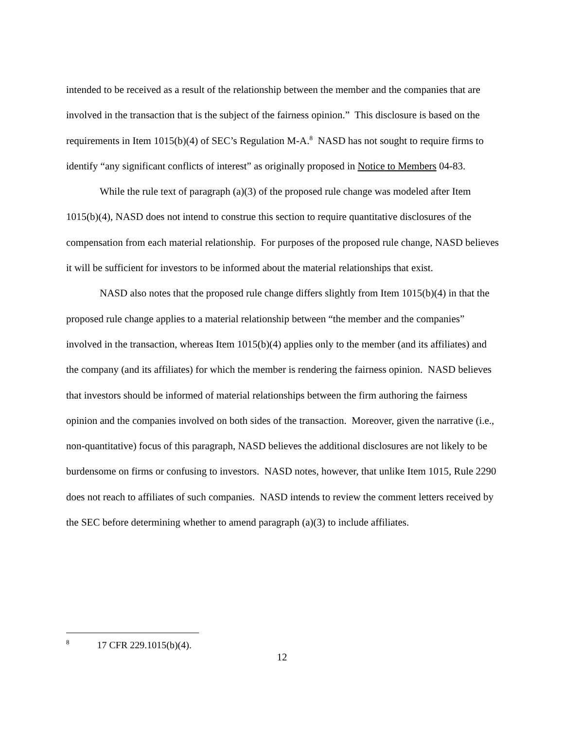intended to be received as a result of the relationship between the member and the companies that are involved in the transaction that is the subject of the fairness opinion.” This disclosure is based on the requirements in Item 1015(b)(4) of SEC’s Regulation M-A.<sup>8</sup> NASD has not sought to require firms to identify “any significant conflicts of interest” as originally proposed in Notice to Members 04-83.
While the rule text of paragraph (a)(3) of the proposed rule change was modeled after Item 1015(b)(4), NASD does not intend to construe this section to require quantitative disclosures of the compensation from each material relationship. For purposes of the proposed rule change, NASD believes it will be sufficient for investors to be informed about the material relationships that exist.
NASD also notes that the proposed rule change differs slightly from Item 1015(b)(4) in that the proposed rule change applies to a material relationship between “the member and the companies” involved in the transaction, whereas Item 1015(b)(4) applies only to the member (and its affiliates) and the company (and its affiliates) for which the member is rendering the fairness opinion. NASD believes that investors should be informed of material relationships between the firm authoring the fairness opinion and the companies involved on both sides of the transaction. Moreover, given the narrative (i.e., non-quantitative) focus of this paragraph, NASD believes the additional disclosures are not likely to be burdensome on firms or confusing to investors. NASD notes, however, that unlike Item 1015, Rule 2290 does not reach to affiliates of such companies. NASD intends to review the comment letters received by the SEC before determining whether to amend paragraph (a)(3) to include affiliates.
<sup>8</sup> 17 CFR 229.1015(b)(4).
12